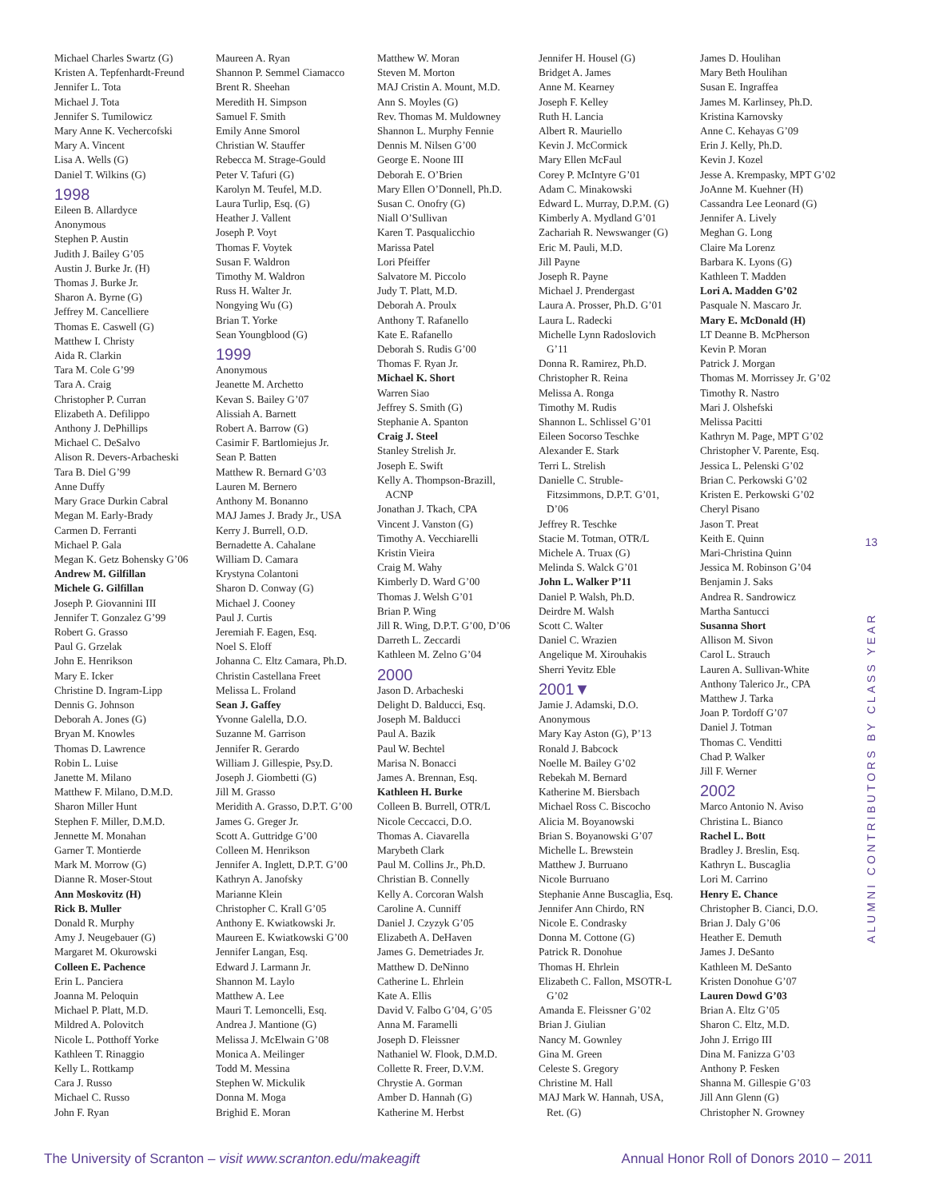Michael Charles Swartz (G)
Kristen A. Tepfenhardt-Freund
Jennifer L. Tota
Michael J. Tota
Jennifer S. Tumilowicz
Mary Anne K. Vechercofski
Mary A. Vincent
Lisa A. Wells (G)
Daniel T. Wilkins (G)
1998
Eileen B. Allardyce
Anonymous
Stephen P. Austin
Judith J. Bailey G’05
Austin J. Burke Jr. (H)
Thomas J. Burke Jr.
Sharon A. Byrne (G)
Jeffrey M. Cancelliere
Thomas E. Caswell (G)
Matthew I. Christy
Aida R. Clarkin
Tara M. Cole G’99
Tara A. Craig
Christopher P. Curran
Elizabeth A. Defilippo
Anthony J. DePhillips
Michael C. DeSalvo
Alison R. Devers-Arbacheski
Tara B. Diel G’99
Anne Duffy
Mary Grace Durkin Cabral
Megan M. Early-Brady
Carmen D. Ferranti
Michael P. Gala
Megan K. Getz Bohensky G’06
Andrew M. Gilfillan
Michele G. Gilfillan
Joseph P. Giovannini III
Jennifer T. Gonzalez G’99
Robert G. Grasso
Paul G. Grzelak
John E. Henrikson
Mary E. Icker
Christine D. Ingram-Lipp
Dennis G. Johnson
Deborah A. Jones (G)
Bryan M. Knowles
Thomas D. Lawrence
Robin L. Luise
Janette M. Milano
Matthew F. Milano, D.M.D.
Sharon Miller Hunt
Stephen F. Miller, D.M.D.
Jennette M. Monahan
Garner T. Montierde
Mark M. Morrow (G)
Dianne R. Moser-Stout
Ann Moskovitz (H)
Rick B. Muller
Donald R. Murphy
Amy J. Neugebauer (G)
Margaret M. Okurowski
Colleen E. Pachence
Erin L. Panciera
Joanna M. Peloquin
Michael P. Platt, M.D.
Mildred A. Polovitch
Nicole L. Potthoff Yorke
Kathleen T. Rinaggio
Kelly L. Rottkamp
Cara J. Russo
Michael C. Russo
John F. Ryan
Maureen A. Ryan
Shannon P. Semmel Ciamacco
Brent R. Sheehan
Meredith H. Simpson
Samuel F. Smith
Emily Anne Smorol
Christian W. Stauffer
Rebecca M. Strage-Gould
Peter V. Tafuri (G)
Karolyn M. Teufel, M.D.
Laura Turlip, Esq. (G)
Heather J. Vallent
Joseph P. Voyt
Thomas F. Voytek
Susan F. Waldron
Timothy M. Waldron
Russ H. Walter Jr.
Nongying Wu (G)
Brian T. Yorke
Sean Youngblood (G)
1999
Anonymous
Jeanette M. Archetto
Kevan S. Bailey G’07
Alissiah A. Barnett
Robert A. Barrow (G)
Casimir F. Bartlomiejus Jr.
Sean P. Batten
Matthew R. Bernard G’03
Lauren M. Bernero
Anthony M. Bonanno
MAJ James J. Brady Jr., USA
Kerry J. Burrell, O.D.
Bernadette A. Cahalane
William D. Camara
Krystyna Colantoni
Sharon D. Conway (G)
Michael J. Cooney
Paul J. Curtis
Jeremiah F. Eagen, Esq.
Noel S. Eloff
Johanna C. Eltz Camara, Ph.D.
Christin Castellana Freet
Melissa L. Froland
Sean J. Gaffey
Yvonne Galella, D.O.
Suzanne M. Garrison
Jennifer R. Gerardo
William J. Gillespie, Psy.D.
Joseph J. Giombetti (G)
Jill M. Grasso
Meridith A. Grasso, D.P.T. G’00
James G. Greger Jr.
Scott A. Guttridge G’00
Colleen M. Henrikson
Jennifer A. Inglett, D.P.T. G’00
Kathryn A. Janofsky
Marianne Klein
Christopher C. Krall G’05
Anthony E. Kwiatkowski Jr.
Maureen E. Kwiatkowski G’00
Jennifer Langan, Esq.
Edward J. Larmann Jr.
Shannon M. Laylo
Matthew A. Lee
Mauri T. Lemoncelli, Esq.
Andrea J. Mantione (G)
Melissa J. McElwain G’08
Monica A. Meilinger
Todd M. Messina
Stephen W. Mickulik
Donna M. Moga
Brighid E. Moran
Matthew W. Moran
Steven M. Morton
MAJ Cristin A. Mount, M.D.
Ann S. Moyles (G)
Rev. Thomas M. Muldowney
Shannon L. Murphy Fennie
Dennis M. Nilsen G’00
George E. Noone III
Deborah E. O’Brien
Mary Ellen O’Donnell, Ph.D.
Susan C. Onofry (G)
Niall O’Sullivan
Karen T. Pasqualicchio
Marissa Patel
Lori Pfeiffer
Salvatore M. Piccolo
Judy T. Platt, M.D.
Deborah A. Proulx
Anthony T. Rafanello
Kate E. Rafanello
Deborah S. Rudis G’00
Thomas F. Ryan Jr.
Michael K. Short
Warren Siao
Jeffrey S. Smith (G)
Stephanie A. Spanton
Craig J. Steel
Stanley Strelish Jr.
Joseph E. Swift
Kelly A. Thompson-Brazill,
ACNP
Jonathan J. Tkach, CPA
Vincent J. Vanston (G)
Timothy A. Vecchiarelli
Kristin Vieira
Craig M. Wahy
Kimberly D. Ward G’00
Thomas J. Welsh G’01
Brian P. Wing
Jill R. Wing, D.P.T. G’00, D’06
Darreth L. Zeccardi
Kathleen M. Zelno G’04
2000
Jason D. Arbacheski
Delight D. Balducci, Esq.
Joseph M. Balducci
Paul A. Bazik
Paul W. Bechtel
Marisa N. Bonacci
James A. Brennan, Esq.
Kathleen H. Burke
Colleen B. Burrell, OTR/L
Nicole Ceccacci, D.O.
Thomas A. Ciavarella
Marybeth Clark
Paul M. Collins Jr., Ph.D.
Christian B. Connelly
Kelly A. Corcoran Walsh
Caroline A. Cunniff
Daniel J. Czyzyk G’05
Elizabeth A. DeHaven
James G. Demetriades Jr.
Matthew D. DeNinno
Catherine L. Ehrlein
Kate A. Ellis
David V. Falbo G’04, G’05
Anna M. Faramelli
Joseph D. Fleissner
Nathaniel W. Flook, D.M.D.
Collette R. Freer, D.V.M.
Chrystie A. Gorman
Amber D. Hannah (G)
Katherine M. Herbst
Jennifer H. Housel (G)
Bridget A. James
Anne M. Kearney
Joseph F. Kelley
Ruth H. Lancia
Albert R. Mauriello
Kevin J. McCormick
Mary Ellen McFaul
Corey P. McIntyre G’01
Adam C. Minakowski
Edward L. Murray, D.P.M. (G)
Kimberly A. Mydland G’01
Zachariah R. Newswanger (G)
Eric M. Pauli, M.D.
Jill Payne
Joseph R. Payne
Michael J. Prendergast
Laura A. Prosser, Ph.D. G’01
Laura L. Radecki
Michelle Lynn Radoslovich
G’11
Donna R. Ramirez, Ph.D.
Christopher R. Reina
Melissa A. Ronga
Timothy M. Rudis
Shannon L. Schlissel G’01
Eileen Socorso Teschke
Alexander E. Stark
Terri L. Strelish
Danielle C. Struble-
Fitzsimmons, D.P.T. G’01,
D’06
Jeffrey R. Teschke
Stacie M. Totman, OTR/L
Michele A. Truax (G)
Melinda S. Walck G’01
John L. Walker P’11
Daniel P. Walsh, Ph.D.
Deirdre M. Walsh
Scott C. Walter
Daniel C. Wrazien
Angelique M. Xirouhakis
Sherri Yevitz Eble
2001▼
Jamie J. Adamski, D.O.
Anonymous
Mary Kay Aston (G), P’13
Ronald J. Babcock
Noelle M. Bailey G’02
Rebekah M. Bernard
Katherine M. Biersbach
Michael Ross C. Biscocho
Alicia M. Boyanowski
Brian S. Boyanowski G’07
Michelle L. Brewstein
Matthew J. Burruano
Nicole Burruano
Stephanie Anne Buscaglia, Esq.
Jennifer Ann Chirdo, RN
Nicole E. Condrasky
Donna M. Cottone (G)
Patrick R. Donohue
Thomas H. Ehrlein
Elizabeth C. Fallon, MSOTR-L
G’02
Amanda E. Fleissner G’02
Brian J. Giulian
Nancy M. Gownley
Gina M. Green
Celeste S. Gregory
Christine M. Hall
MAJ Mark W. Hannah, USA,
Ret. (G)
James D. Houlihan
Mary Beth Houlihan
Susan E. Ingraffea
James M. Karlinsey, Ph.D.
Kristina Karnovsky
Anne C. Kehayas G’09
Erin J. Kelly, Ph.D.
Kevin J. Kozel
Jesse A. Krempasky, MPT G’02
JoAnne M. Kuehner (H)
Cassandra Lee Leonard (G)
Jennifer A. Lively
Meghan G. Long
Claire Ma Lorenz
Barbara K. Lyons (G)
Kathleen T. Madden
Lori A. Madden G’02
Pasquale N. Mascaro Jr.
Mary E. McDonald (H)
LT Deanne B. McPherson
Kevin P. Moran
Patrick J. Morgan
Thomas M. Morrissey Jr. G’02
Timothy R. Nastro
Mari J. Olshefski
Melissa Pacitti
Kathryn M. Page, MPT G’02
Christopher V. Parente, Esq.
Jessica L. Pelenski G’02
Brian C. Perkowski G’02
Kristen E. Perkowski G’02
Cheryl Pisano
Jason T. Preat
Keith E. Quinn
Mari-Christina Quinn
Jessica M. Robinson G’04
Benjamin J. Saks
Andrea R. Sandrowicz
Martha Santucci
Susanna Short
Allison M. Sivon
Carol L. Strauch
Lauren A. Sullivan-White
Anthony Talerico Jr., CPA
Matthew J. Tarka
Joan P. Tordoff G’07
Daniel J. Totman
Thomas C. Venditti
Chad P. Walker
Jill F. Werner
2002
Marco Antonio N. Aviso
Christina L. Bianco
Rachel L. Bott
Bradley J. Breslin, Esq.
Kathryn L. Buscaglia
Lori M. Carrino
Henry E. Chance
Christopher B. Cianci, D.O.
Brian J. Daly G’06
Heather E. Demuth
James J. DeSanto
Kathleen M. DeSanto
Kristen Donohue G’07
Lauren Dowd G’03
Brian A. Eltz G’05
Sharon C. Eltz, M.D.
John J. Errigo III
Dina M. Fanizza G’03
Anthony P. Fesken
Shanna M. Gillespie G’03
Jill Ann Glenn (G)
Christopher N. Growney
13
ALUMNI CONTRIBUTORS BY CLASS YEAR
The University of Scranton – visit www.scranton.edu/makeagift Annual Honor Roll of Donors 2010 – 2011